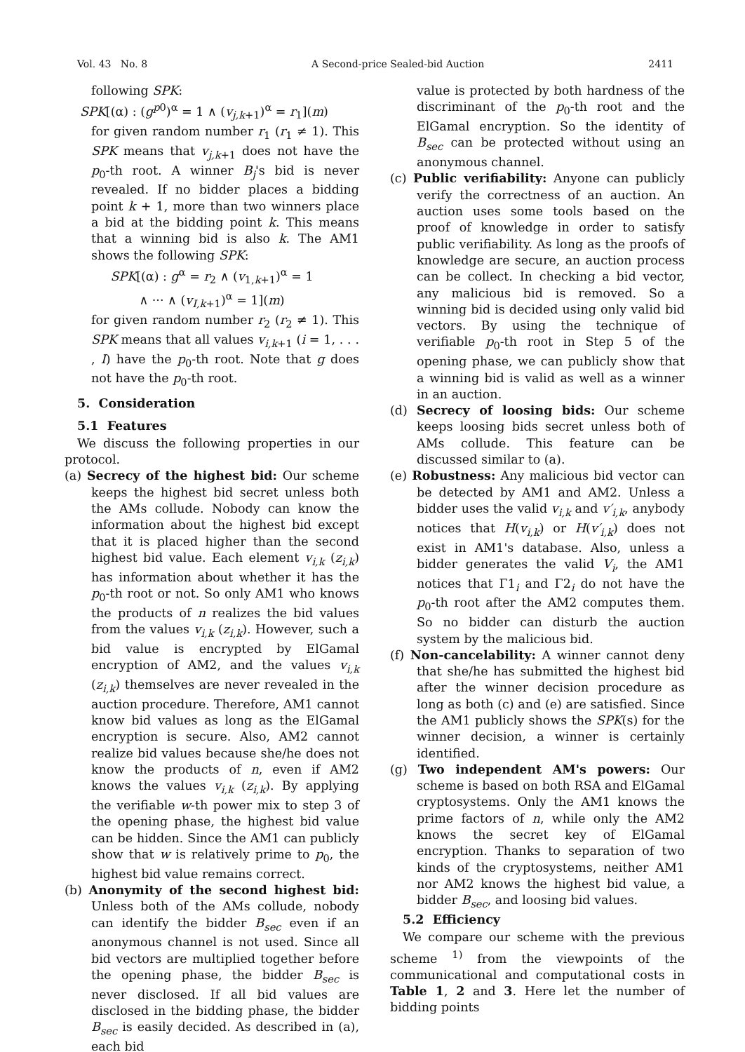Vol. 43 No. 8 A Second-price Sealed-bid Auction 2411
following SPK:
SPK[(α) : (g<sup>p0</sup>)<sup>α</sup> = 1 ∧ (v<sub>j,k+1</sub>)<sup>α</sup> = r<sub>1</sub>](m)
for given random number r<sub>1</sub> (r<sub>1</sub> ≠ 1). This SPK means that v<sub>j,k+1</sub> does not have the p<sub>0</sub>-th root. A winner B<sub>j</sub>'s bid is never revealed. If no bidder places a bidding point k + 1, more than two winners place a bid at the bidding point k. This means that a winning bid is also k. The AM1 shows the following SPK:
SPK[(α) : g<sup>α</sup> = r<sub>2</sub> ∧ (v<sub>1,k+1</sub>)<sup>α</sup> = 1
∧ ··· ∧ (v<sub>I,k+1</sub>)<sup>α</sup> = 1](m)
for given random number r<sub>2</sub> (r<sub>2</sub> ≠ 1). This SPK means that all values v<sub>i,k+1</sub> (i = 1, . . . , I) have the p<sub>0</sub>-th root. Note that g does not have the p<sub>0</sub>-th root.
5. Consideration
5.1 Features
We discuss the following properties in our protocol.
(a) Secrecy of the highest bid: Our scheme keeps the highest bid secret unless both the AMs collude. Nobody can know the information about the highest bid except that it is placed higher than the second highest bid value. Each element v<sub>i,k</sub> (z<sub>i,k</sub>) has information about whether it has the p<sub>0</sub>-th root or not. So only AM1 who knows the products of n realizes the bid values from the values v<sub>i,k</sub> (z<sub>i,k</sub>). However, such a bid value is encrypted by ElGamal encryption of AM2, and the values v<sub>i,k</sub> (z<sub>i,k</sub>) themselves are never revealed in the auction procedure. Therefore, AM1 cannot know bid values as long as the ElGamal encryption is secure. Also, AM2 cannot realize bid values because she/he does not know the products of n, even if AM2 knows the values v<sub>i,k</sub> (z<sub>i,k</sub>). By applying the verifiable w-th power mix to step 3 of the opening phase, the highest bid value can be hidden. Since the AM1 can publicly show that w is relatively prime to p<sub>0</sub>, the highest bid value remains correct.
(b) Anonymity of the second highest bid: Unless both of the AMs collude, nobody can identify the bidder B<sub>sec</sub> even if an anonymous channel is not used. Since all bid vectors are multiplied together before the opening phase, the bidder B<sub>sec</sub> is never disclosed. If all bid values are disclosed in the bidding phase, the bidder B<sub>sec</sub> is easily decided. As described in (a), each bid
value is protected by both hardness of the discriminant of the p<sub>0</sub>-th root and the ElGamal encryption. So the identity of B<sub>sec</sub> can be protected without using an anonymous channel.
(c) Public verifiability: Anyone can publicly verify the correctness of an auction. An auction uses some tools based on the proof of knowledge in order to satisfy public verifiability. As long as the proofs of knowledge are secure, an auction process can be collect. In checking a bid vector, any malicious bid is removed. So a winning bid is decided using only valid bid vectors. By using the technique of verifiable p<sub>0</sub>-th root in Step 5 of the opening phase, we can publicly show that a winning bid is valid as well as a winner in an auction.
(d) Secrecy of loosing bids: Our scheme keeps loosing bids secret unless both of AMs collude. This feature can be discussed similar to (a).
(e) Robustness: Any malicious bid vector can be detected by AM1 and AM2. Unless a bidder uses the valid v<sub>i,k</sub> and v′<sub>i,k</sub>, anybody notices that H(v<sub>i,k</sub>) or H(v′<sub>i,k</sub>) does not exist in AM1's database. Also, unless a bidder generates the valid V<sub>i</sub>, the AM1 notices that Γ1<sub>i</sub> and Γ2<sub>i</sub> do not have the p<sub>0</sub>-th root after the AM2 computes them. So no bidder can disturb the auction system by the malicious bid.
(f) Non-cancelability: A winner cannot deny that she/he has submitted the highest bid after the winner decision procedure as long as both (c) and (e) are satisfied. Since the AM1 publicly shows the SPK(s) for the winner decision, a winner is certainly identified.
(g) Two independent AM's powers: Our scheme is based on both RSA and ElGamal cryptosystems. Only the AM1 knows the prime factors of n, while only the AM2 knows the secret key of ElGamal encryption. Thanks to separation of two kinds of the cryptosystems, neither AM1 nor AM2 knows the highest bid value, a bidder B<sub>sec</sub>, and loosing bid values.
5.2 Efficiency
We compare our scheme with the previous scheme <sup>1)</sup> from the viewpoints of the communicational and computational costs in Table 1, 2 and 3. Here let the number of bidding points